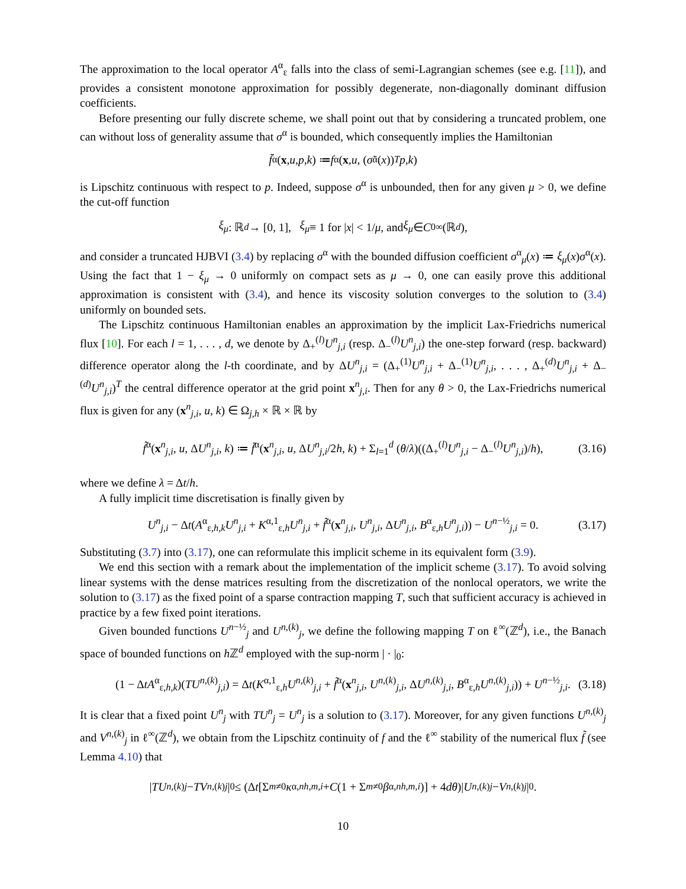The approximation to the local operator A<sup>α</sup><sub>ε</sub> falls into the class of semi-Lagrangian schemes (see e.g. [11]), and provides a consistent monotone approximation for possibly degenerate, non-diagonally dominant diffusion coefficients.
Before presenting our fully discrete scheme, we shall point out that by considering a truncated problem, one can without loss of generality assume that σ<sup>α</sup> is bounded, which consequently implies the Hamiltonian
f̄<sup>α</sup>(x, u, p, k) ≔ f<sup>α</sup>(x, u, (σ̃<sup>α</sup>(x))<sup>T</sup> p, k)
is Lipschitz continuous with respect to p. Indeed, suppose σ<sup>α</sup> is unbounded, then for any given μ > 0, we define the cut-off function
ξ<sub>μ</sub> : ℝ<sup>d</sup> → [0, 1], ξ<sub>μ</sub> ≡ 1 for | x | < 1/ μ, and ξ<sub>μ</sub> ∈ C<sub>0</sub><sup>∞</sup>(ℝ<sup>d</sup>),
and consider a truncated HJBVI (3.4) by replacing σ<sup>α</sup> with the bounded diffusion coefficient σ<sup>α</sup><sub>μ</sub>(x) ≔ ξ<sub>μ</sub>(x)σ<sup>α</sup>(x). Using the fact that 1 − ξ<sub>μ</sub> → 0 uniformly on compact sets as μ → 0, one can easily prove this additional approximation is consistent with (3.4), and hence its viscosity solution converges to the solution to (3.4) uniformly on bounded sets.
The Lipschitz continuous Hamiltonian enables an approximation by the implicit Lax-Friedrichs numerical flux [10]. For each l = 1, . . . , d, we denote by Δ<sub>+</sub><sup>(l)</sup>U<sup>n</sup><sub>j,i</sub> (resp. Δ<sub>−</sub><sup>(l)</sup>U<sup>n</sup><sub>j,i</sub>) the one-step forward (resp. backward) difference operator along the l-th coordinate, and by ΔU<sup>n</sup><sub>j,i</sub> = (Δ<sub>+</sub><sup>(1)</sup>U<sup>n</sup><sub>j,i</sub> + Δ<sub>−</sub><sup>(1)</sup>U<sup>n</sup><sub>j,i</sub>, . . . , Δ<sub>+</sub><sup>(d)</sup>U<sup>n</sup><sub>j,i</sub> + Δ<sub>−</sub><sup>(d)</sup>U<sup>n</sup><sub>j,i</sub>)<sup>T</sup> the central difference operator at the grid point x<sup>n</sup><sub>j,i</sub>. Then for any θ > 0, the Lax-Friedrichs numerical flux is given for any (x<sup>n</sup><sub>j,i</sub>, u, k) ∈ Ω<sub>j,h</sub> × ℝ × ℝ by
f̃<sup>α</sup>(x<sup>n</sup><sub>j,i</sub>, u, ΔU<sup>n</sup><sub>j,i</sub>, k) ≔ f̄<sup>α</sup>(x<sup>n</sup><sub>j,i</sub>, u, ΔU<sup>n</sup><sub>j,i</sub>/2h, k) + Σ<sub>l=1</sub><sup>d</sup> (θ/λ)((Δ<sub>+</sub><sup>(l)</sup>U<sup>n</sup><sub>j,i</sub> − Δ<sub>−</sub><sup>(l)</sup>U<sup>n</sup><sub>j,i</sub>)/h), (3.16)
where we define λ = Δt/h.
A fully implicit time discretisation is finally given by
U<sup>n</sup><sub>j,i</sub> − Δt(A<sup>α</sup><sub>ε,h,k</sub>U<sup>n</sup><sub>j,i</sub> + K<sup>α,1</sup><sub>ε,h</sub>U<sup>n</sup><sub>j,i</sub> + f̃<sup>α</sup>(x<sup>n</sup><sub>j,i</sub>, U<sup>n</sup><sub>j,i</sub>, ΔU<sup>n</sup><sub>j,i</sub>, B<sup>α</sup><sub>ε,h</sub>U<sup>n</sup><sub>j,i</sub>)) − U<sup>n−½</sup><sub>j,i</sub> = 0. (3.17)
Substituting (3.7) into (3.17), one can reformulate this implicit scheme in its equivalent form (3.9).
We end this section with a remark about the implementation of the implicit scheme (3.17). To avoid solving linear systems with the dense matrices resulting from the discretization of the nonlocal operators, we write the solution to (3.17) as the fixed point of a sparse contraction mapping T, such that sufficient accuracy is achieved in practice by a few fixed point iterations.
Given bounded functions U<sup>n−½</sup><sub>j</sub> and U<sup>n,(k)</sup><sub>j</sub>, we define the following mapping T on ℓ<sup>∞</sup>(ℤ<sup>d</sup>), i.e., the Banach space of bounded functions on h ℤ<sup>d</sup> employed with the sup-norm | · |<sub>0</sub>:
(1 − ΔtA<sup>α</sup><sub>ε,h,k</sub>)(TU<sup>n,(k)</sup><sub>j,i</sub>) = Δt(K<sup>α,1</sup><sub>ε,h</sub>U<sup>n,(k)</sup><sub>j,i</sub> + f̃<sup>α</sup>(x<sup>n</sup><sub>j,i</sub>, U<sup>n,(k)</sup><sub>j,i</sub>, ΔU<sup>n,(k)</sup><sub>j,i</sub>, B<sup>α</sup><sub>ε,h</sub>U<sup>n,(k)</sup><sub>j,i</sub>)) + U<sup>n−½</sup><sub>j,i</sub>. (3.18)
It is clear that a fixed point U<sup>n</sup><sub>j</sub> with TU<sup>n</sup><sub>j</sub> = U<sup>n</sup><sub>j</sub> is a solution to (3.17). Moreover, for any given functions U<sup>n,(k)</sup><sub>j</sub> and V<sup>n,(k)</sup><sub>j</sub> in ℓ<sup>∞</sup>(ℤ<sup>d</sup>), we obtain from the Lipschitz continuity of f and the ℓ<sup>∞</sup> stability of the numerical flux f̃ (see Lemma 4.10) that
| TU<sup>n,(k)</sup><sub>j</sub> − TV<sup>n,(k)</sup><sub>j</sub> |<sub>0</sub> ≤ (Δ t [Σ<sub>m≠0</sub> κ<sup>α,n</sup><sub>h,m,i</sub> + C (1 + Σ<sub>m≠0</sub> β<sup>α,n</sup><sub>h,m,i</sub>)] + 4 dθ)| U<sup>n,(k)</sup><sub>j</sub> − V<sup>n,(k)</sup><sub>j</sub> |<sub>0</sub>.
10